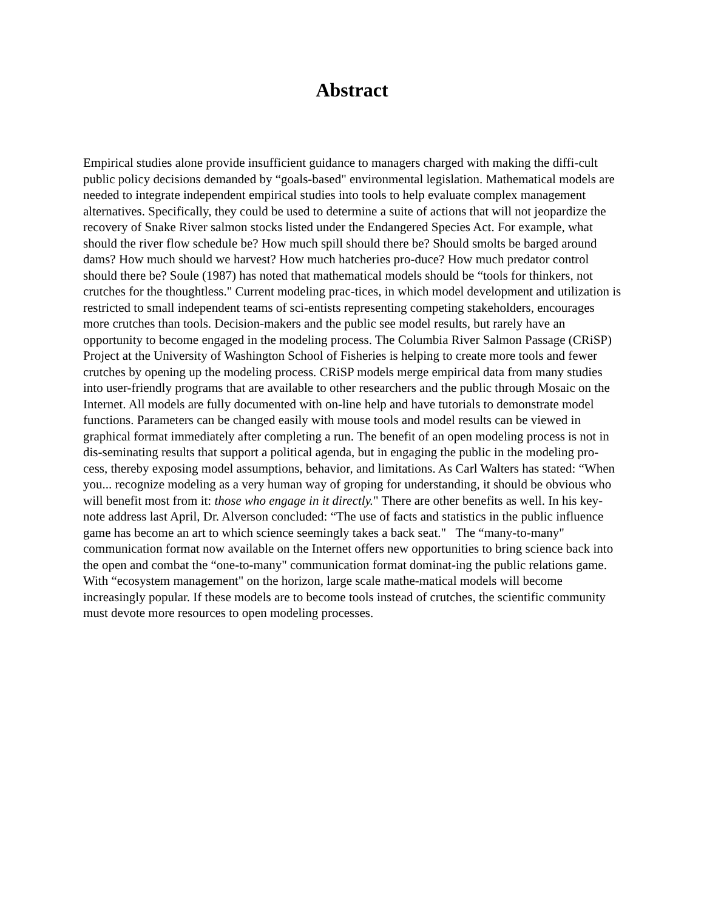Abstract
Empirical studies alone provide insufficient guidance to managers charged with making the diffi-cult public policy decisions demanded by “goals-based" environmental legislation. Mathematical models are needed to integrate independent empirical studies into tools to help evaluate complex management alternatives. Specifically, they could be used to determine a suite of actions that will not jeopardize the recovery of Snake River salmon stocks listed under the Endangered Species Act. For example, what should the river flow schedule be? How much spill should there be? Should smolts be barged around dams? How much should we harvest? How much hatcheries pro-duce? How much predator control should there be? Soule (1987) has noted that mathematical models should be “tools for thinkers, not crutches for the thoughtless." Current modeling prac-tices, in which model development and utilization is restricted to small independent teams of sci-entists representing competing stakeholders, encourages more crutches than tools. Decision-makers and the public see model results, but rarely have an opportunity to become engaged in the modeling process. The Columbia River Salmon Passage (CRiSP) Project at the University of Washington School of Fisheries is helping to create more tools and fewer crutches by opening up the modeling process. CRiSP models merge empirical data from many studies into user-friendly programs that are available to other researchers and the public through Mosaic on the Internet. All models are fully documented with on-line help and have tutorials to demonstrate model functions. Parameters can be changed easily with mouse tools and model results can be viewed in graphical format immediately after completing a run. The benefit of an open modeling process is not in dis-seminating results that support a political agenda, but in engaging the public in the modeling pro-cess, thereby exposing model assumptions, behavior, and limitations. As Carl Walters has stated: “When you... recognize modeling as a very human way of groping for understanding, it should be obvious who will benefit most from it: those who engage in it directly." There are other benefits as well. In his key-note address last April, Dr. Alverson concluded: “The use of facts and statistics in the public influence game has become an art to which science seemingly takes a back seat." The “many-to-many" communication format now available on the Internet offers new opportunities to bring science back into the open and combat the “one-to-many" communication format dominat-ing the public relations game. With “ecosystem management" on the horizon, large scale mathe-matical models will become increasingly popular. If these models are to become tools instead of crutches, the scientific community must devote more resources to open modeling processes.